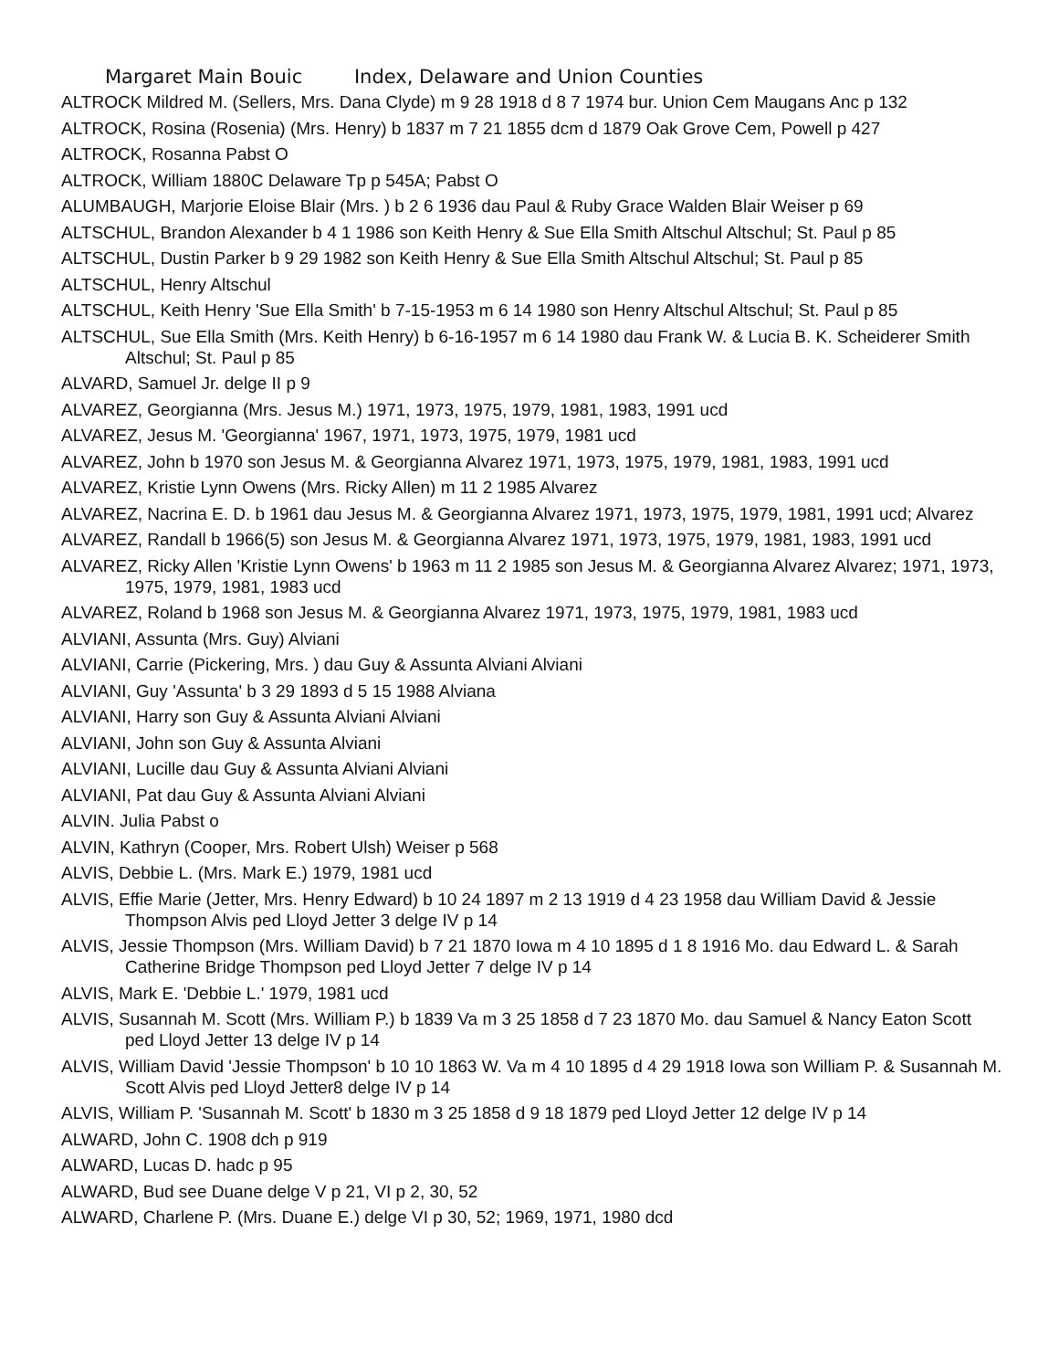Margaret Main Bouic Index, Delaware and Union Counties
ALTROCK Mildred M. (Sellers, Mrs. Dana Clyde) m 9 28 1918 d 8 7 1974 bur. Union Cem Maugans Anc p 132
ALTROCK, Rosina (Rosenia) (Mrs. Henry) b 1837 m 7 21 1855 dcm d 1879 Oak Grove Cem, Powell p 427
ALTROCK, Rosanna Pabst O
ALTROCK, William 1880C Delaware Tp p 545A; Pabst O
ALUMBAUGH, Marjorie Eloise Blair (Mrs. ) b 2 6 1936 dau Paul & Ruby Grace Walden Blair Weiser p 69
ALTSCHUL, Brandon Alexander b 4 1 1986 son Keith Henry & Sue Ella Smith Altschul Altschul; St. Paul p 85
ALTSCHUL, Dustin Parker b 9 29 1982 son Keith Henry & Sue Ella Smith Altschul Altschul; St. Paul p 85
ALTSCHUL, Henry Altschul
ALTSCHUL, Keith Henry 'Sue Ella Smith' b 7-15-1953 m 6 14 1980 son Henry Altschul Altschul; St. Paul p 85
ALTSCHUL, Sue Ella Smith (Mrs. Keith Henry) b 6-16-1957 m 6 14 1980 dau Frank W. & Lucia B. K. Scheiderer Smith Altschul; St. Paul p 85
ALVARD, Samuel Jr. delge II p 9
ALVAREZ, Georgianna (Mrs. Jesus M.) 1971, 1973, 1975, 1979, 1981, 1983, 1991 ucd
ALVAREZ, Jesus M. 'Georgianna' 1967, 1971, 1973, 1975, 1979, 1981 ucd
ALVAREZ, John b 1970 son Jesus M. & Georgianna Alvarez 1971, 1973, 1975, 1979, 1981, 1983, 1991 ucd
ALVAREZ, Kristie Lynn Owens (Mrs. Ricky Allen) m 11 2 1985 Alvarez
ALVAREZ, Nacrina E. D. b 1961 dau Jesus M. & Georgianna Alvarez 1971, 1973, 1975, 1979, 1981, 1991 ucd; Alvarez
ALVAREZ, Randall b 1966(5) son Jesus M. & Georgianna Alvarez 1971, 1973, 1975, 1979, 1981, 1983, 1991 ucd
ALVAREZ, Ricky Allen 'Kristie Lynn Owens' b 1963 m 11 2 1985 son Jesus M. & Georgianna Alvarez Alvarez; 1971, 1973, 1975, 1979, 1981, 1983 ucd
ALVAREZ, Roland b 1968 son Jesus M. & Georgianna Alvarez 1971, 1973, 1975, 1979, 1981, 1983 ucd
ALVIANI, Assunta (Mrs. Guy) Alviani
ALVIANI, Carrie (Pickering, Mrs. ) dau Guy & Assunta Alviani Alviani
ALVIANI, Guy 'Assunta' b 3 29 1893 d 5 15 1988 Alviana
ALVIANI, Harry son Guy & Assunta Alviani Alviani
ALVIANI, John son Guy & Assunta Alviani
ALVIANI, Lucille dau Guy & Assunta Alviani Alviani
ALVIANI, Pat dau Guy & Assunta Alviani Alviani
ALVIN. Julia Pabst o
ALVIN, Kathryn (Cooper, Mrs. Robert Ulsh) Weiser p 568
ALVIS, Debbie L. (Mrs. Mark E.) 1979, 1981 ucd
ALVIS, Effie Marie (Jetter, Mrs. Henry Edward) b 10 24 1897 m 2 13 1919 d 4 23 1958 dau William David & Jessie Thompson Alvis ped Lloyd Jetter 3 delge IV p 14
ALVIS, Jessie Thompson (Mrs. William David) b 7 21 1870 Iowa m 4 10 1895 d 1 8 1916 Mo. dau Edward L. & Sarah Catherine Bridge Thompson ped Lloyd Jetter 7 delge IV p 14
ALVIS, Mark E. 'Debbie L.' 1979, 1981 ucd
ALVIS, Susannah M. Scott (Mrs. William P.) b 1839 Va m 3 25 1858 d 7 23 1870 Mo. dau Samuel & Nancy Eaton Scott ped Lloyd Jetter 13 delge IV p 14
ALVIS, William David 'Jessie Thompson' b 10 10 1863 W. Va m 4 10 1895 d 4 29 1918 Iowa son William P. & Susannah M. Scott Alvis ped Lloyd Jetter8 delge IV p 14
ALVIS, William P. 'Susannah M. Scott' b 1830 m 3 25 1858 d 9 18 1879 ped Lloyd Jetter 12 delge IV p 14
ALWARD, John C. 1908 dch p 919
ALWARD, Lucas D. hadc p 95
ALWARD, Bud see Duane delge V p 21, VI p 2, 30, 52
ALWARD, Charlene P. (Mrs. Duane E.) delge VI p 30, 52; 1969, 1971, 1980 dcd